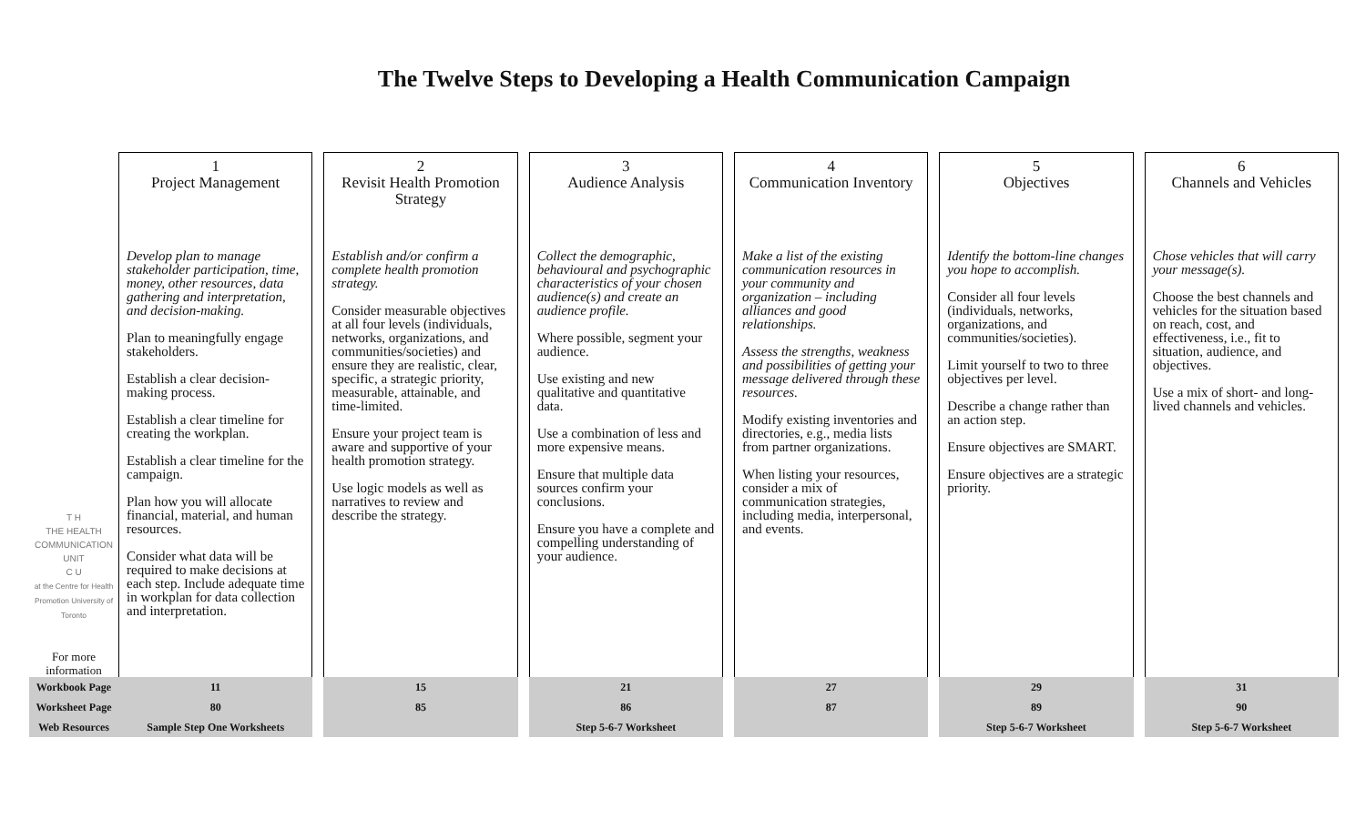The Twelve Steps to Developing a Health Communication Campaign
| T H THE HEALTH COMMUNICATION UNIT C U at the Centre for Health Promotion University of Toronto For more information | 1 Project Management | | 2 Revisit Health Promotion Strategy | | 3 Audience Analysis | | 4 Communication Inventory | | 5 Objectives | | 6 Channels and Vehicles |
| | Develop plan to manage stakeholder participation, time, money, other resources, data gathering and interpretation, and decision-making. Plan to meaningfully engage stakeholders. Establish a clear decision-making process. Establish a clear timeline for creating the workplan. Establish a clear timeline for the campaign. Plan how you will allocate financial, material, and human resources. Consider what data will be required to make decisions at each step. Include adequate time in workplan for data collection and interpretation. | | Establish and/or confirm a complete health promotion strategy. Consider measurable objectives at all four levels (individuals, networks, organizations, and communities/societies) and ensure they are realistic, clear, specific, a strategic priority, measurable, attainable, and time-limited. Ensure your project team is aware and supportive of your health promotion strategy. Use logic models as well as narratives to review and describe the strategy. | | Collect the demographic, behavioural and psychographic characteristics of your chosen audience(s) and create an audience profile. Where possible, segment your audience. Use existing and new qualitative and quantitative data. Use a combination of less and more expensive means. Ensure that multiple data sources confirm your conclusions. Ensure you have a complete and compelling understanding of your audience. | | Make a list of the existing communication resources in your community and organization – including alliances and good relationships. Assess the strengths, weakness and possibilities of getting your message delivered through these resources. Modify existing inventories and directories, e.g., media lists from partner organizations. When listing your resources, consider a mix of communication strategies, including media, interpersonal, and events. | | Identify the bottom-line changes you hope to accomplish. Consider all four levels (individuals, networks, organizations, and communities/societies). Limit yourself to two to three objectives per level. Describe a change rather than an action step. Ensure objectives are SMART. Ensure objectives are a strategic priority. | | Chose vehicles that will carry your message(s). Choose the best channels and vehicles for the situation based on reach, cost, and effectiveness, i.e., fit to situation, audience, and objectives. Use a mix of short- and long-lived channels and vehicles. |
| Workbook Page | 11 | | 15 | | 21 | | 27 | | 29 | | 31 |
| Worksheet Page | 80 | | 85 | | 86 | | 87 | | 89 | | 90 |
| Web Resources | Sample Step One Worksheets | | | | Step 5-6-7 Worksheet | | | | Step 5-6-7 Worksheet | | Step 5-6-7 Worksheet |